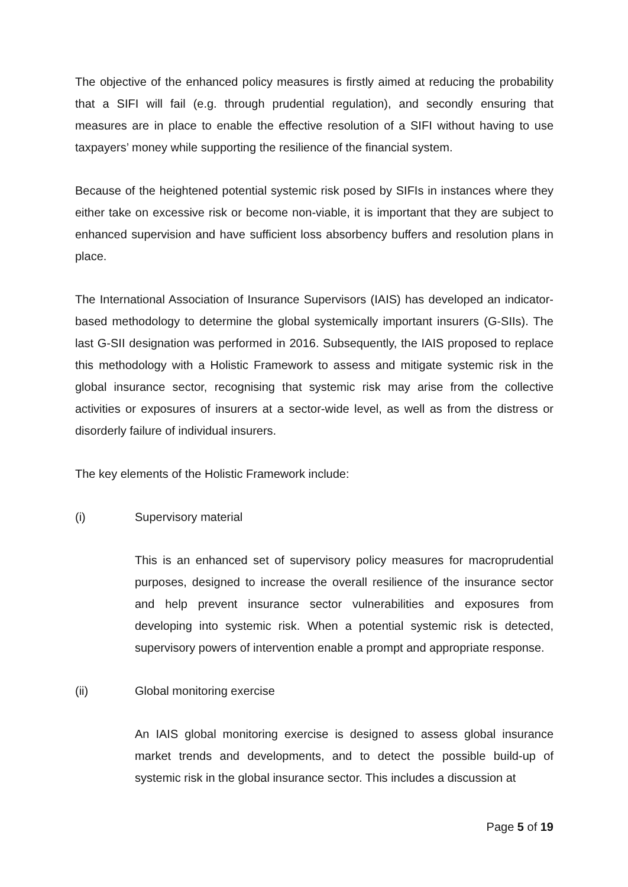The objective of the enhanced policy measures is firstly aimed at reducing the probability that a SIFI will fail (e.g. through prudential regulation), and secondly ensuring that measures are in place to enable the effective resolution of a SIFI without having to use taxpayers’ money while supporting the resilience of the financial system.
Because of the heightened potential systemic risk posed by SIFIs in instances where they either take on excessive risk or become non-viable, it is important that they are subject to enhanced supervision and have sufficient loss absorbency buffers and resolution plans in place.
The International Association of Insurance Supervisors (IAIS) has developed an indicator-based methodology to determine the global systemically important insurers (G-SIIs). The last G-SII designation was performed in 2016. Subsequently, the IAIS proposed to replace this methodology with a Holistic Framework to assess and mitigate systemic risk in the global insurance sector, recognising that systemic risk may arise from the collective activities or exposures of insurers at a sector-wide level, as well as from the distress or disorderly failure of individual insurers.
The key elements of the Holistic Framework include:
(i) Supervisory material
This is an enhanced set of supervisory policy measures for macroprudential purposes, designed to increase the overall resilience of the insurance sector and help prevent insurance sector vulnerabilities and exposures from developing into systemic risk. When a potential systemic risk is detected, supervisory powers of intervention enable a prompt and appropriate response.
(ii) Global monitoring exercise
An IAIS global monitoring exercise is designed to assess global insurance market trends and developments, and to detect the possible build-up of systemic risk in the global insurance sector. This includes a discussion at
Page 5 of 19